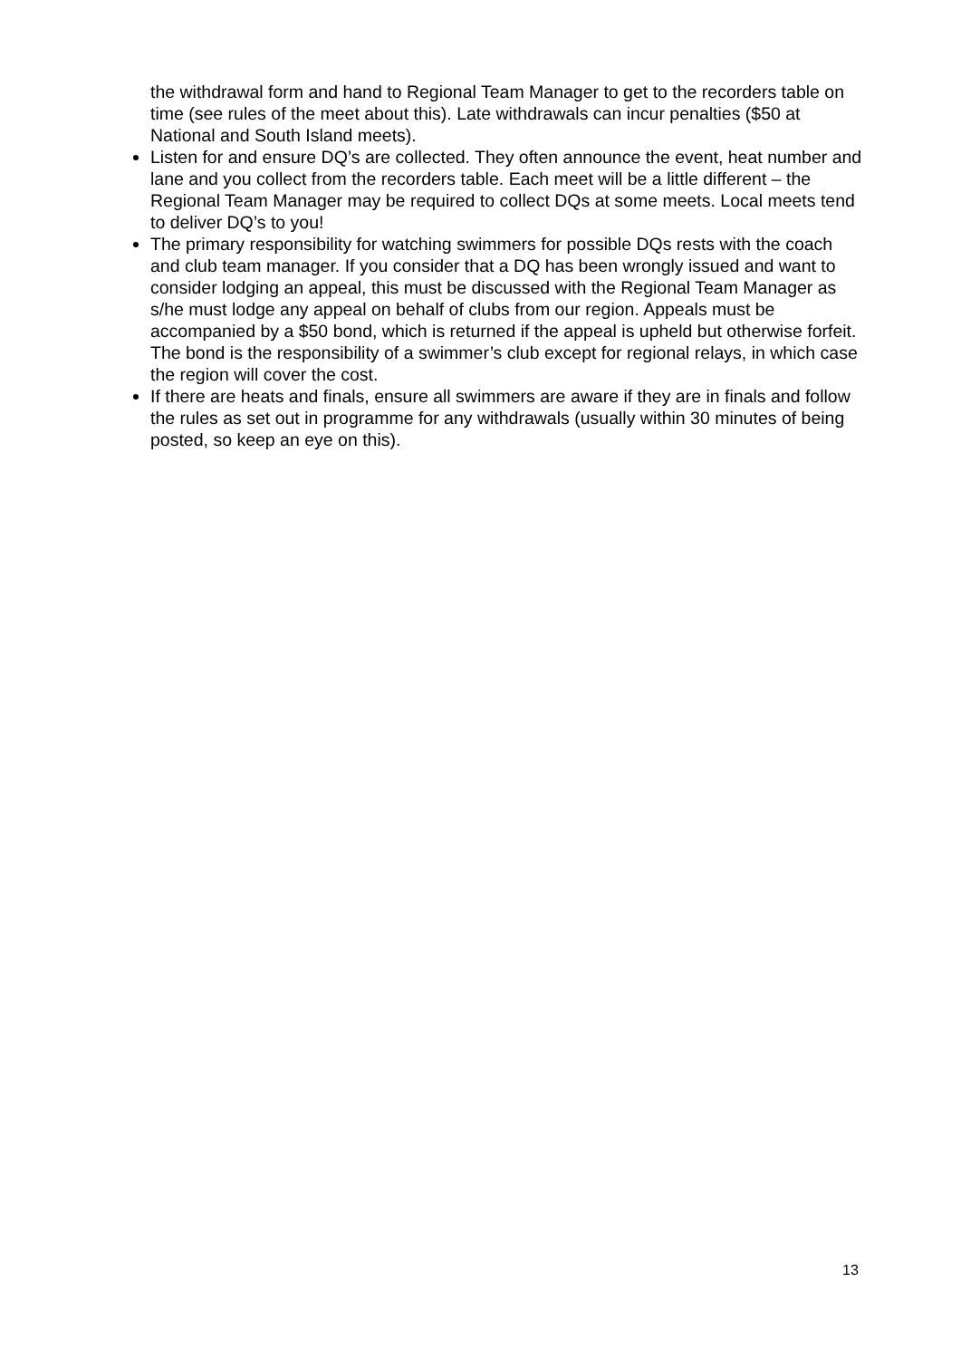the withdrawal form and hand to Regional Team Manager to get to the recorders table on time (see rules of the meet about this). Late withdrawals can incur penalties ($50 at National and South Island meets).
Listen for and ensure DQ’s are collected. They often announce the event, heat number and lane and you collect from the recorders table. Each meet will be a little different – the Regional Team Manager may be required to collect DQs at some meets. Local meets tend to deliver DQ’s to you!
The primary responsibility for watching swimmers for possible DQs rests with the coach and club team manager. If you consider that a DQ has been wrongly issued and want to consider lodging an appeal, this must be discussed with the Regional Team Manager as s/he must lodge any appeal on behalf of clubs from our region. Appeals must be accompanied by a $50 bond, which is returned if the appeal is upheld but otherwise forfeit. The bond is the responsibility of a swimmer’s club except for regional relays, in which case the region will cover the cost.
If there are heats and finals, ensure all swimmers are aware if they are in finals and follow the rules as set out in programme for any withdrawals (usually within 30 minutes of being posted, so keep an eye on this).
13